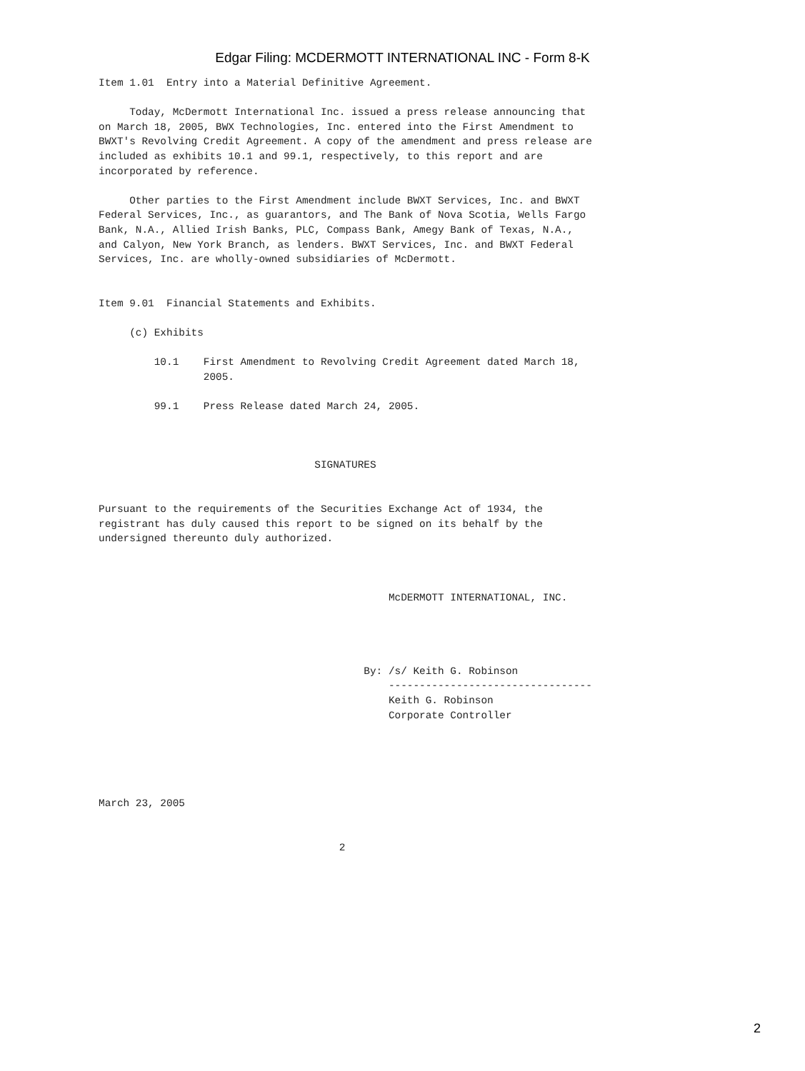Edgar Filing: MCDERMOTT INTERNATIONAL INC - Form 8-K
Item 1.01  Entry into a Material Definitive Agreement.

     Today, McDermott International Inc. issued a press release announcing that
on March 18, 2005, BWX Technologies, Inc. entered into the First Amendment to
BWXT's Revolving Credit Agreement. A copy of the amendment and press release are
included as exhibits 10.1 and 99.1, respectively, to this report and are
incorporated by reference.

     Other parties to the First Amendment include BWXT Services, Inc. and BWXT
Federal Services, Inc., as guarantors, and The Bank of Nova Scotia, Wells Fargo
Bank, N.A., Allied Irish Banks, PLC, Compass Bank, Amegy Bank of Texas, N.A.,
and Calyon, New York Branch, as lenders. BWXT Services, Inc. and BWXT Federal
Services, Inc. are wholly-owned subsidiaries of McDermott.


Item 9.01  Financial Statements and Exhibits.

     (c) Exhibits

         10.1    First Amendment to Revolving Credit Agreement dated March 18,
                 2005.

         99.1    Press Release dated March 24, 2005.



                                   SIGNATURES


Pursuant to the requirements of the Securities Exchange Act of 1934, the
registrant has duly caused this report to be signed on its behalf by the
undersigned thereunto duly authorized.



                                               McDERMOTT INTERNATIONAL, INC.




                                           By: /s/ Keith G. Robinson
                                               ---------------------------------
                                               Keith G. Robinson
                                               Corporate Controller





March 23, 2005


                                       2
2